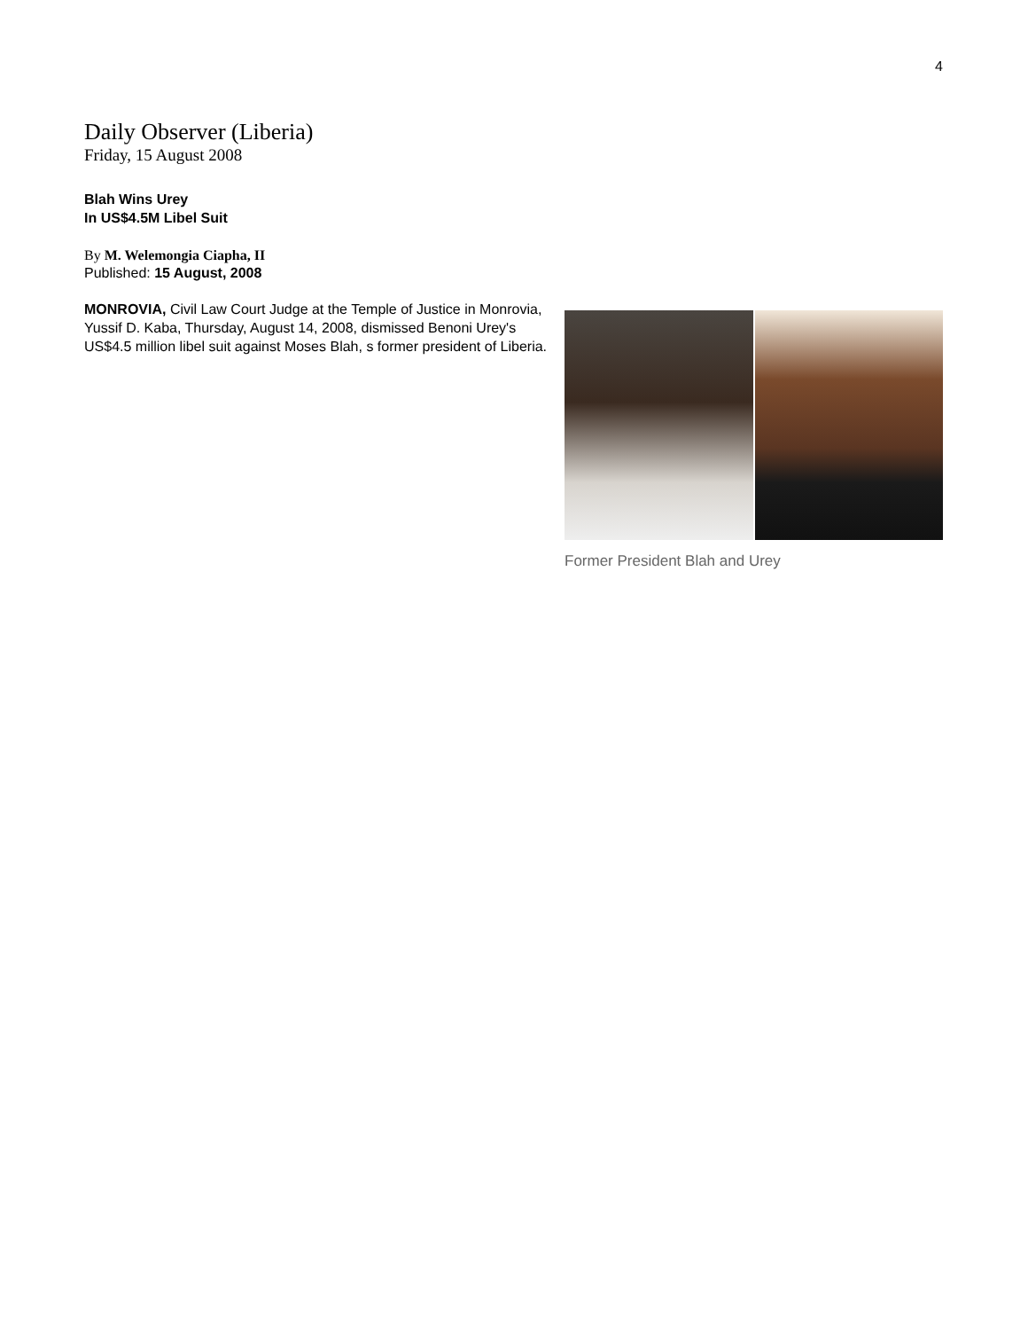4
Daily Observer (Liberia)
Friday, 15 August 2008
Blah Wins Urey
In US$4.5M Libel Suit
By M. Welemongia Ciapha, II
Published: 15 August, 2008
MONROVIA, Civil Law Court Judge at the Temple of Justice in Monrovia, Yussif D. Kaba, Thursday, August 14, 2008, dismissed Benoni Urey's US$4.5 million libel suit against Moses Blah, s former president of Liberia.
Former President Blah and Urey